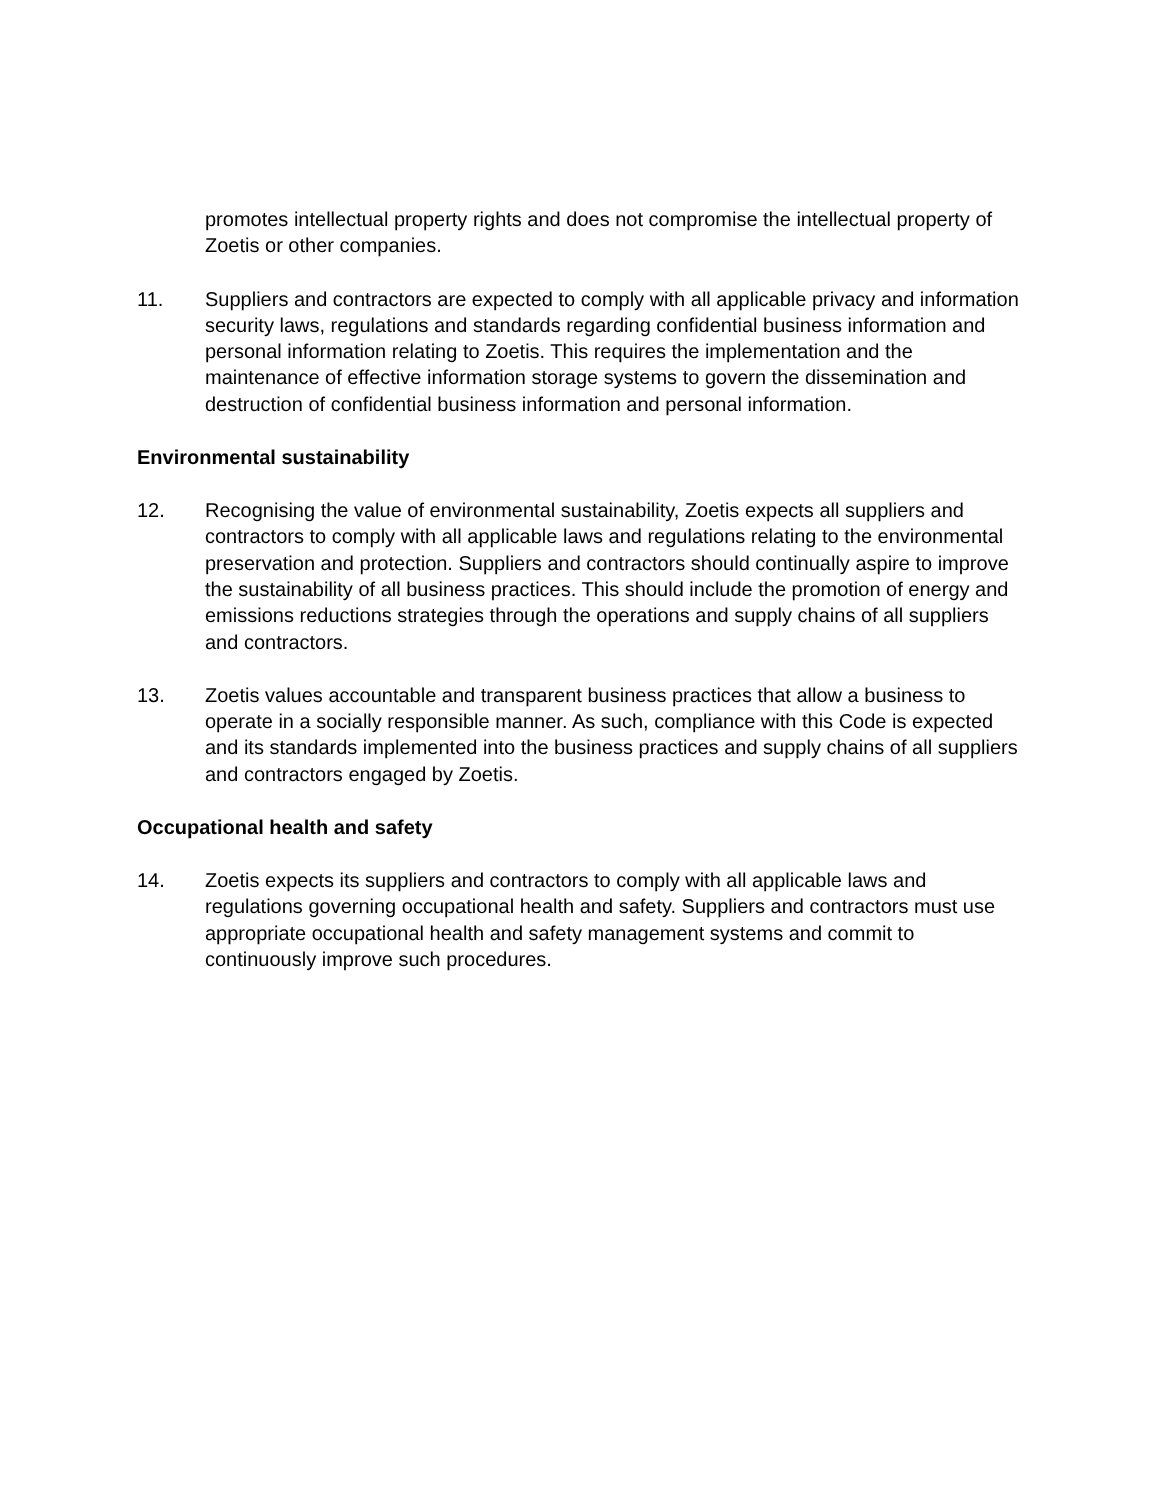promotes intellectual property rights and does not compromise the intellectual property of Zoetis or other companies.
11. Suppliers and contractors are expected to comply with all applicable privacy and information security laws, regulations and standards regarding confidential business information and personal information relating to Zoetis. This requires the implementation and the maintenance of effective information storage systems to govern the dissemination and destruction of confidential business information and personal information.
Environmental sustainability
12. Recognising the value of environmental sustainability, Zoetis expects all suppliers and contractors to comply with all applicable laws and regulations relating to the environmental preservation and protection. Suppliers and contractors should continually aspire to improve the sustainability of all business practices. This should include the promotion of energy and emissions reductions strategies through the operations and supply chains of all suppliers and contractors.
13. Zoetis values accountable and transparent business practices that allow a business to operate in a socially responsible manner. As such, compliance with this Code is expected and its standards implemented into the business practices and supply chains of all suppliers and contractors engaged by Zoetis.
Occupational health and safety
14. Zoetis expects its suppliers and contractors to comply with all applicable laws and regulations governing occupational health and safety. Suppliers and contractors must use appropriate occupational health and safety management systems and commit to continuously improve such procedures.